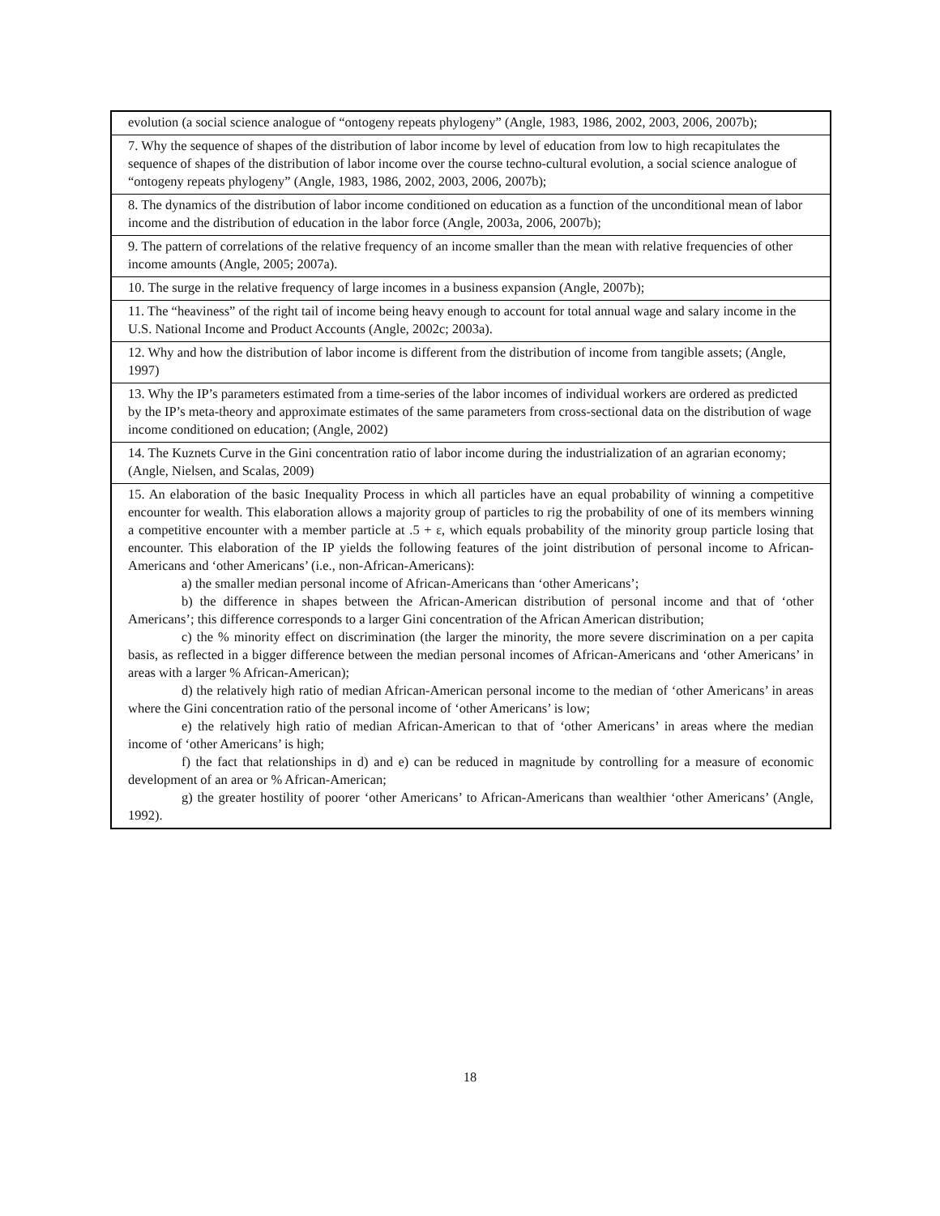| evolution (a social science analogue of “ontogeny repeats phylogeny” (Angle, 1983, 1986, 2002, 2003, 2006, 2007b); |
| 7. Why the sequence of shapes of the distribution of labor income by level of education from low to high recapitulates the sequence of shapes of the distribution of labor income over the course techno-cultural evolution, a social science analogue of “ontogeny repeats phylogeny” (Angle, 1983, 1986, 2002, 2003, 2006, 2007b); |
| 8. The dynamics of the distribution of labor income conditioned on education as a function of the unconditional mean of labor income and the distribution of education in the labor force (Angle, 2003a, 2006, 2007b); |
| 9. The pattern of correlations of the relative frequency of an income smaller than the mean with relative frequencies of other income amounts (Angle, 2005; 2007a). |
| 10. The surge in the relative frequency of large incomes in a business expansion (Angle, 2007b); |
| 11. The “heaviness” of the right tail of income being heavy enough to account for total annual wage and salary income in the U.S. National Income and Product Accounts (Angle, 2002c; 2003a). |
| 12. Why and how the distribution of labor income is different from the distribution of income from tangible assets; (Angle, 1997) |
| 13. Why the IP’s parameters estimated from a time-series of the labor incomes of individual workers are ordered as predicted by the IP’s meta-theory and approximate estimates of the same parameters from cross-sectional data on the distribution of wage income conditioned on education; (Angle, 2002) |
| 14. The Kuznets Curve in the Gini concentration ratio of labor income during the industrialization of an agrarian economy; (Angle, Nielsen, and Scalas, 2009) |
| 15. An elaboration of the basic Inequality Process in which all particles have an equal probability of winning a competitive encounter for wealth. This elaboration allows a majority group of particles to rig the probability of one of its members winning a competitive encounter with a member particle at .5 + ε, which equals probability of the minority group particle losing that encounter. This elaboration of the IP yields the following features of the joint distribution of personal income to African-Americans and ‘other Americans’ (i.e., non-African-Americans): a) the smaller median personal income of African-Americans than ‘other Americans’; b) the difference in shapes between the African-American distribution of personal income and that of ‘other Americans’; this difference corresponds to a larger Gini concentration of the African American distribution; c) the % minority effect on discrimination (the larger the minority, the more severe discrimination on a per capita basis, as reflected in a bigger difference between the median personal incomes of African-Americans and ‘other Americans’ in areas with a larger % African-American); d) the relatively high ratio of median African-American personal income to the median of ‘other Americans’ in areas where the Gini concentration ratio of the personal income of ‘other Americans’ is low; e) the relatively high ratio of median African-American to that of ‘other Americans’ in areas where the median income of ‘other Americans’ is high; f) the fact that relationships in d) and e) can be reduced in magnitude by controlling for a measure of economic development of an area or % African-American; g) the greater hostility of poorer ‘other Americans’ to African-Americans than wealthier ‘other Americans’ (Angle, 1992). |
18